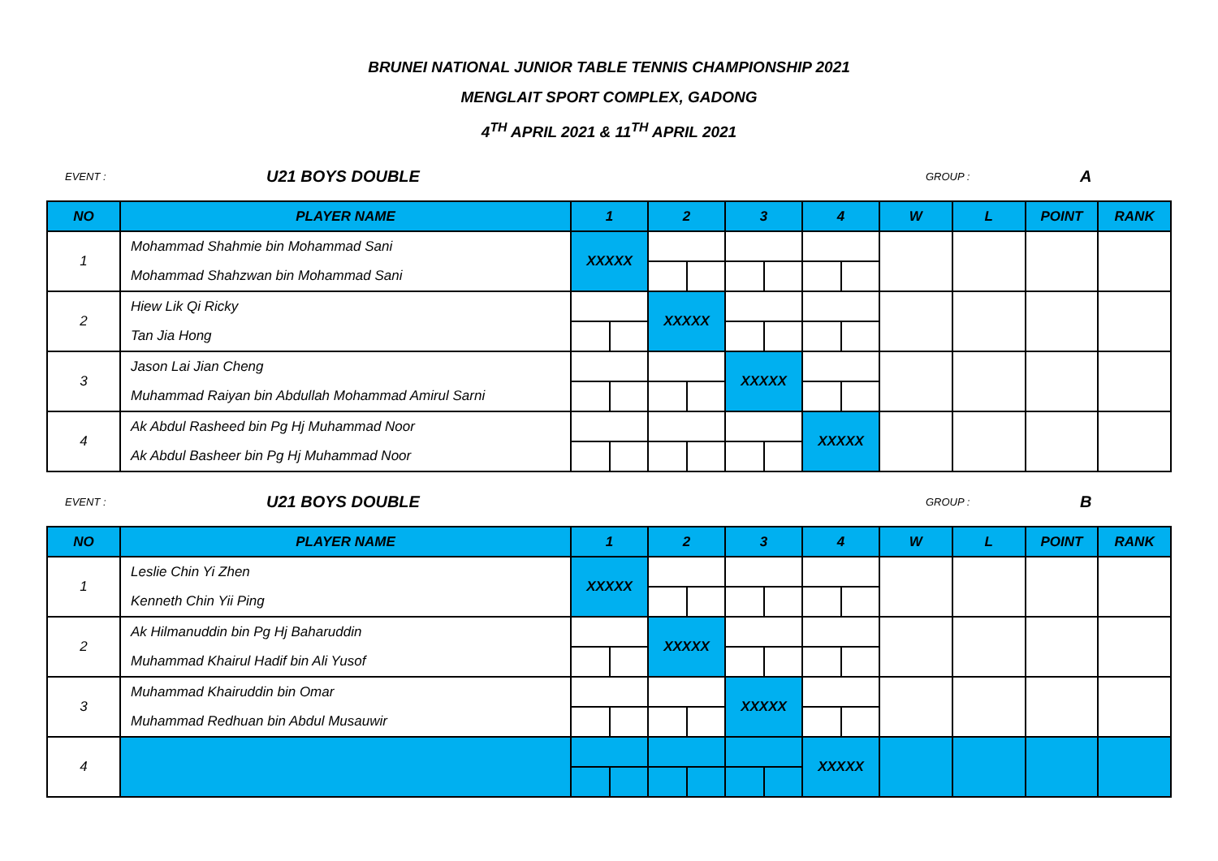BRUNEI NATIONAL JUNIOR TABLE TENNIS CHAMPIONSHIP 2021
MENGLAIT SPORT COMPLEX, GADONG
4<sup>TH</sup> APRIL 2021 & 11<sup>TH</sup> APRIL 2021
EVENT : U21 BOYS DOUBLE GROUP : A
| NO | PLAYER NAME | 1 | | 2 | | 3 | | 4 | | W | L | POINT | RANK |
| --- | --- | --- | --- | --- | --- | --- | --- | --- | --- | --- | --- | --- | --- |
| 1 | Mohammad Shahmie bin Mohammad Sani | XXXXX | | | | | | | | | | | |
| | Mohammad Shahzwan bin Mohammad Sani | | | | | | | | | | | | |
| 2 | Hiew Lik Qi Ricky | | | XXXXX | | | | | | | | | |
| | Tan Jia Hong | | | | | | | | | | | | |
| 3 | Jason Lai Jian Cheng | | | | | XXXXX | | | | | | | |
| | Muhammad Raiyan bin Abdullah Mohammad Amirul Sarni | | | | | | | | | | | | |
| 4 | Ak Abdul Rasheed bin Pg Hj Muhammad Noor | | | | | | | XXXXX | | | | | |
| | Ak Abdul Basheer bin Pg Hj Muhammad Noor | | | | | | | | | | | | |
EVENT : U21 BOYS DOUBLE GROUP : B
| NO | PLAYER NAME | 1 | | 2 | | 3 | | 4 | | W | L | POINT | RANK |
| --- | --- | --- | --- | --- | --- | --- | --- | --- | --- | --- | --- | --- | --- |
| 1 | Leslie Chin Yi Zhen | XXXXX | | | | | | | | | | | |
| | Kenneth Chin Yii Ping | | | | | | | | | | | | |
| 2 | Ak Hilmanuddin bin Pg Hj Baharuddin | | | XXXXX | | | | | | | | | |
| | Muhammad Khairul Hadif bin Ali Yusof | | | | | | | | | | | | |
| 3 | Muhammad Khairuddin bin Omar | | | | | XXXXX | | | | | | | |
| | Muhammad Redhuan bin Abdul Musauwir | | | | | | | | | | | | |
| 4 | | | | | | | | XXXXX | | | | | |